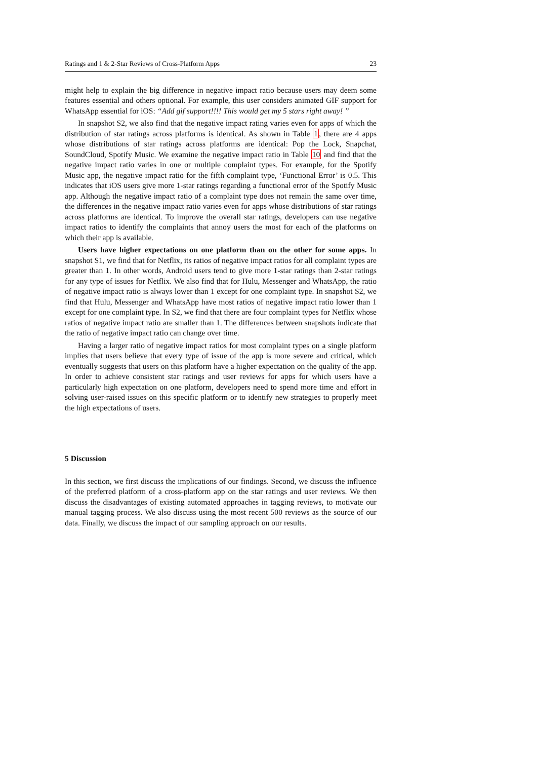Ratings and 1 & 2-Star Reviews of Cross-Platform Apps 23
might help to explain the big difference in negative impact ratio because users may deem some features essential and others optional. For example, this user considers animated GIF support for WhatsApp essential for iOS: “Add gif support!!!! This would get my 5 stars right away! ”
In snapshot S2, we also find that the negative impact rating varies even for apps of which the distribution of star ratings across platforms is identical. As shown in Table 1, there are 4 apps whose distributions of star ratings across platforms are identical: Pop the Lock, Snapchat, SoundCloud, Spotify Music. We examine the negative impact ratio in Table 10 and find that the negative impact ratio varies in one or multiple complaint types. For example, for the Spotify Music app, the negative impact ratio for the fifth complaint type, ‘Functional Error’ is 0.5. This indicates that iOS users give more 1-star ratings regarding a functional error of the Spotify Music app. Although the negative impact ratio of a complaint type does not remain the same over time, the differences in the negative impact ratio varies even for apps whose distributions of star ratings across platforms are identical. To improve the overall star ratings, developers can use negative impact ratios to identify the complaints that annoy users the most for each of the platforms on which their app is available.
Users have higher expectations on one platform than on the other for some apps. In snapshot S1, we find that for Netflix, its ratios of negative impact ratios for all complaint types are greater than 1. In other words, Android users tend to give more 1-star ratings than 2-star ratings for any type of issues for Netflix. We also find that for Hulu, Messenger and WhatsApp, the ratio of negative impact ratio is always lower than 1 except for one complaint type. In snapshot S2, we find that Hulu, Messenger and WhatsApp have most ratios of negative impact ratio lower than 1 except for one complaint type. In S2, we find that there are four complaint types for Netflix whose ratios of negative impact ratio are smaller than 1. The differences between snapshots indicate that the ratio of negative impact ratio can change over time.
Having a larger ratio of negative impact ratios for most complaint types on a single platform implies that users believe that every type of issue of the app is more severe and critical, which eventually suggests that users on this platform have a higher expectation on the quality of the app. In order to achieve consistent star ratings and user reviews for apps for which users have a particularly high expectation on one platform, developers need to spend more time and effort in solving user-raised issues on this specific platform or to identify new strategies to properly meet the high expectations of users.
5 Discussion
In this section, we first discuss the implications of our findings. Second, we discuss the influence of the preferred platform of a cross-platform app on the star ratings and user reviews. We then discuss the disadvantages of existing automated approaches in tagging reviews, to motivate our manual tagging process. We also discuss using the most recent 500 reviews as the source of our data. Finally, we discuss the impact of our sampling approach on our results.